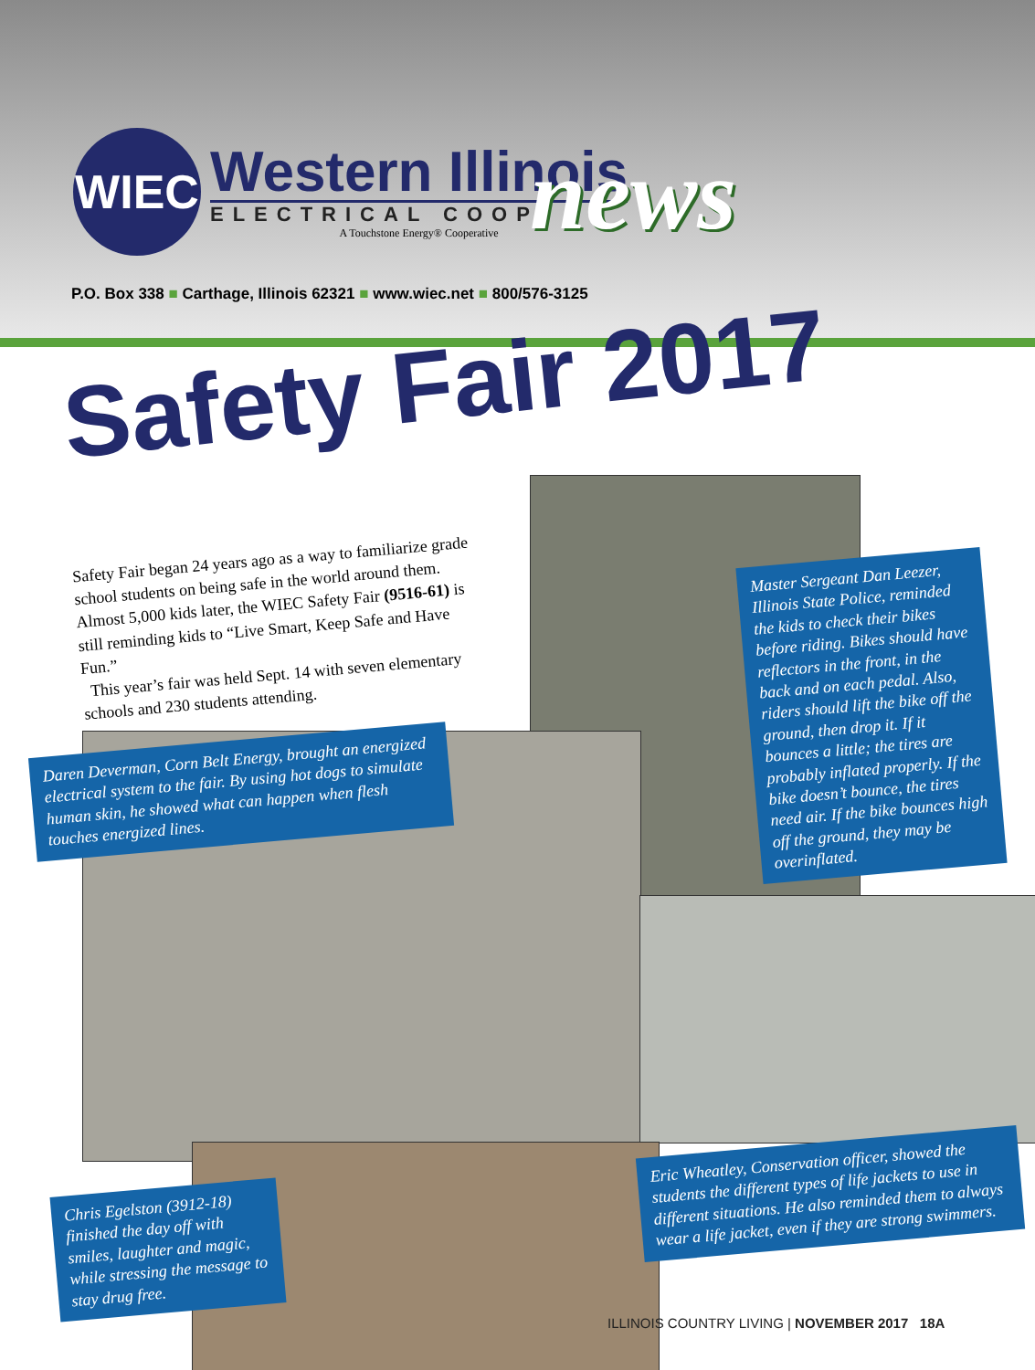WIEC
Western Illinois
ELECTRICAL COOP.
A Touchstone Energy® Cooperative
news
P.O. Box 338 ■ Carthage, Illinois 62321 ■ www.wiec.net ■ 800/576-3125
Safety Fair 2017
Safety Fair began 24 years ago as a way to familiarize grade school students on being safe in the world around them. Almost 5,000 kids later, the WIEC Safety Fair (9516-61) is still reminding kids to “Live Smart, Keep Safe and Have Fun.”
This year’s fair was held Sept. 14 with seven elementary schools and 230 students attending.
Master Sergeant Dan Leezer, Illinois State Police, reminded the kids to check their bikes before riding. Bikes should have reflectors in the front, in the back and on each pedal. Also, riders should lift the bike off the ground, then drop it. If it bounces a little; the tires are probably inflated properly. If the bike doesn’t bounce, the tires need air. If the bike bounces high off the ground, they may be overinflated.
Daren Deverman, Corn Belt Energy, brought an energized electrical system to the fair. By using hot dogs to simulate human skin, he showed what can happen when flesh touches energized lines.
Eric Wheatley, Conservation officer, showed the students the different types of life jackets to use in different situations. He also reminded them to always wear a life jacket, even if they are strong swimmers.
Chris Egelston (3912-18) finished the day off with smiles, laughter and magic, while stressing the message to stay drug free.
ILLINOIS COUNTRY LIVING | NOVEMBER 2017 18A